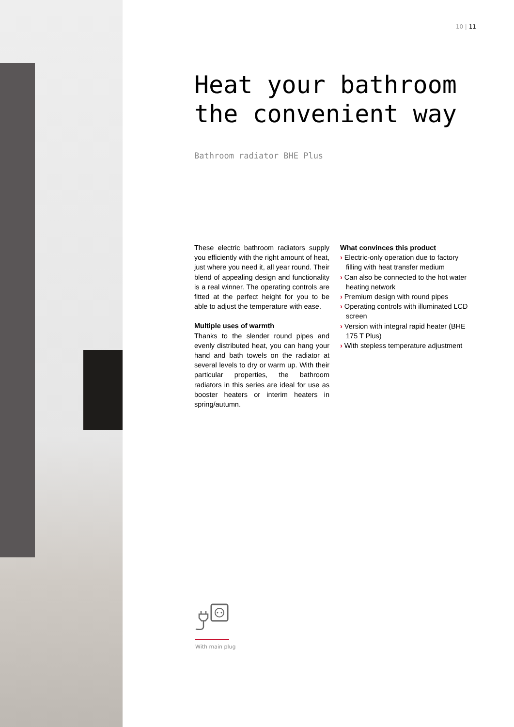10 | 11
Heat your bathroom the convenient way
Bathroom radiator BHE Plus
These electric bathroom radiators supply you efficiently with the right amount of heat, just where you need it, all year round. Their blend of appealing design and functionality is a real winner. The operating controls are fitted at the perfect height for you to be able to adjust the temperature with ease.
Multiple uses of warmth
Thanks to the slender round pipes and evenly distributed heat, you can hang your hand and bath towels on the radiator at several levels to dry or warm up. With their particular properties, the bathroom radiators in this series are ideal for use as booster heaters or interim heaters in spring/autumn.
What convinces this product
› Electric-only operation due to factory filling with heat transfer medium
› Can also be connected to the hot water heating network
› Premium design with round pipes
› Operating controls with illuminated LCD screen
› Version with integral rapid heater (BHE 175 T Plus)
› With stepless temperature adjustment
With main plug